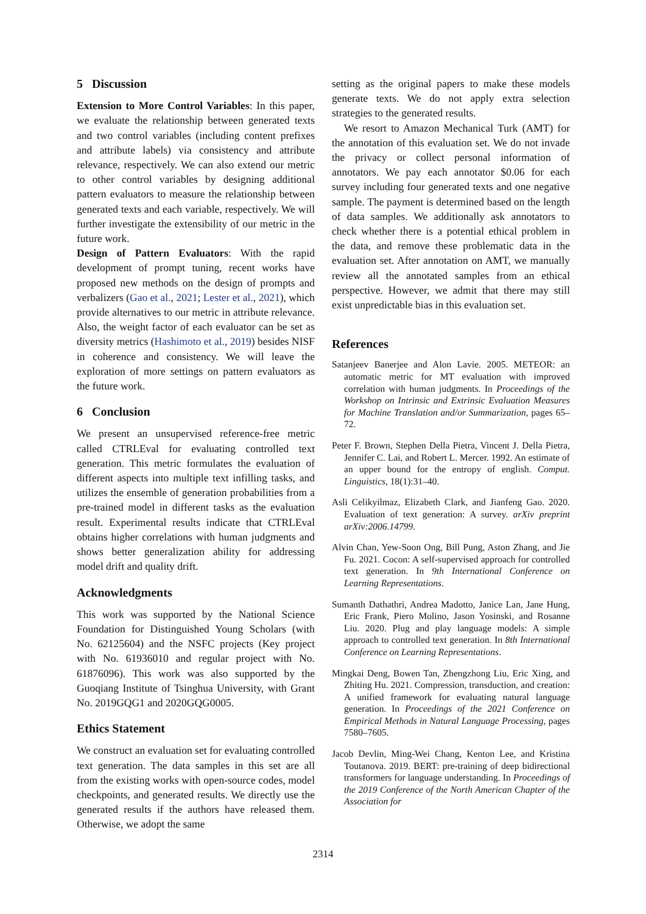5 Discussion
Extension to More Control Variables: In this paper, we evaluate the relationship between generated texts and two control variables (including content prefixes and attribute labels) via consistency and attribute relevance, respectively. We can also extend our metric to other control variables by designing additional pattern evaluators to measure the relationship between generated texts and each variable, respectively. We will further investigate the extensibility of our metric in the future work.
Design of Pattern Evaluators: With the rapid development of prompt tuning, recent works have proposed new methods on the design of prompts and verbalizers (Gao et al., 2021; Lester et al., 2021), which provide alternatives to our metric in attribute relevance. Also, the weight factor of each evaluator can be set as diversity metrics (Hashimoto et al., 2019) besides NISF in coherence and consistency. We will leave the exploration of more settings on pattern evaluators as the future work.
6 Conclusion
We present an unsupervised reference-free metric called CTRLEval for evaluating controlled text generation. This metric formulates the evaluation of different aspects into multiple text infilling tasks, and utilizes the ensemble of generation probabilities from a pre-trained model in different tasks as the evaluation result. Experimental results indicate that CTRLEval obtains higher correlations with human judgments and shows better generalization ability for addressing model drift and quality drift.
Acknowledgments
This work was supported by the National Science Foundation for Distinguished Young Scholars (with No. 62125604) and the NSFC projects (Key project with No. 61936010 and regular project with No. 61876096). This work was also supported by the Guoqiang Institute of Tsinghua University, with Grant No. 2019GQG1 and 2020GQG0005.
Ethics Statement
We construct an evaluation set for evaluating controlled text generation. The data samples in this set are all from the existing works with open-source codes, model checkpoints, and generated results. We directly use the generated results if the authors have released them. Otherwise, we adopt the same
setting as the original papers to make these models generate texts. We do not apply extra selection strategies to the generated results.
We resort to Amazon Mechanical Turk (AMT) for the annotation of this evaluation set. We do not invade the privacy or collect personal information of annotators. We pay each annotator $0.06 for each survey including four generated texts and one negative sample. The payment is determined based on the length of data samples. We additionally ask annotators to check whether there is a potential ethical problem in the data, and remove these problematic data in the evaluation set. After annotation on AMT, we manually review all the annotated samples from an ethical perspective. However, we admit that there may still exist unpredictable bias in this evaluation set.
References
Satanjeev Banerjee and Alon Lavie. 2005. METEOR: an automatic metric for MT evaluation with improved correlation with human judgments. In Proceedings of the Workshop on Intrinsic and Extrinsic Evaluation Measures for Machine Translation and/or Summarization, pages 65–72.
Peter F. Brown, Stephen Della Pietra, Vincent J. Della Pietra, Jennifer C. Lai, and Robert L. Mercer. 1992. An estimate of an upper bound for the entropy of english. Comput. Linguistics, 18(1):31–40.
Asli Celikyilmaz, Elizabeth Clark, and Jianfeng Gao. 2020. Evaluation of text generation: A survey. arXiv preprint arXiv:2006.14799.
Alvin Chan, Yew-Soon Ong, Bill Pung, Aston Zhang, and Jie Fu. 2021. Cocon: A self-supervised approach for controlled text generation. In 9th International Conference on Learning Representations.
Sumanth Dathathri, Andrea Madotto, Janice Lan, Jane Hung, Eric Frank, Piero Molino, Jason Yosinski, and Rosanne Liu. 2020. Plug and play language models: A simple approach to controlled text generation. In 8th International Conference on Learning Representations.
Mingkai Deng, Bowen Tan, Zhengzhong Liu, Eric Xing, and Zhiting Hu. 2021. Compression, transduction, and creation: A unified framework for evaluating natural language generation. In Proceedings of the 2021 Conference on Empirical Methods in Natural Language Processing, pages 7580–7605.
Jacob Devlin, Ming-Wei Chang, Kenton Lee, and Kristina Toutanova. 2019. BERT: pre-training of deep bidirectional transformers for language understanding. In Proceedings of the 2019 Conference of the North American Chapter of the Association for
2314